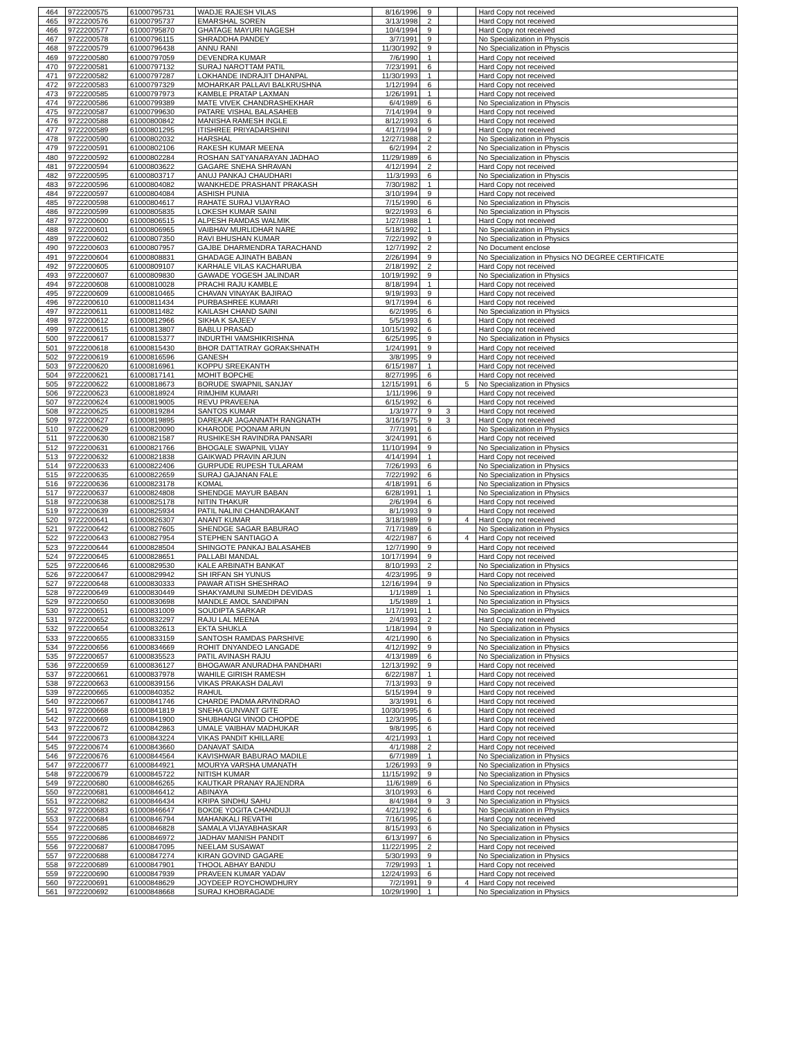| 464 | 9722200575 | 61000795731 | WADJE RAJESH VILAS | 8/16/1996 | 9 | | | Hard Copy not received |
| 465 | 9722200576 | 61000795737 | EMARSHAL SOREN | 3/13/1998 | 2 | | | Hard Copy not received |
| 466 | 9722200577 | 61000795870 | GHATAGE MAYURI NAGESH | 10/4/1994 | 9 | | | Hard Copy not received |
| 467 | 9722200578 | 61000796115 | SHRADDHA PANDEY | 3/7/1991 | 9 | | | No Specialization in Physcis |
| 468 | 9722200579 | 61000796438 | ANNU RANI | 11/30/1992 | 9 | | | No Specialization in Physcis |
| 469 | 9722200580 | 61000797059 | DEVENDRA KUMAR | 7/6/1990 | 1 | | | Hard Copy not received |
| 470 | 9722200581 | 61000797132 | SURAJ NAROTTAM PATIL | 7/23/1991 | 6 | | | Hard Copy not received |
| 471 | 9722200582 | 61000797287 | LOKHANDE INDRAJIT DHANPAL | 11/30/1993 | 1 | | | Hard Copy not received |
| 472 | 9722200583 | 61000797329 | MOHARKAR PALLAVI BALKRUSHNA | 1/12/1994 | 6 | | | Hard Copy not received |
| 473 | 9722200585 | 61000797973 | KAMBLE PRATAP LAXMAN | 1/26/1991 | 1 | | | Hard Copy not received |
| 474 | 9722200586 | 61000799389 | MATE VIVEK CHANDRASHEKHAR | 6/4/1989 | 6 | | | No Specialization in Physcis |
| 475 | 9722200587 | 61000799630 | PATARE VISHAL BALASAHEB | 7/14/1994 | 9 | | | Hard Copy not received |
| 476 | 9722200588 | 61000800842 | MANISHA RAMESH INGLE | 8/12/1993 | 6 | | | Hard Copy not received |
| 477 | 9722200589 | 61000801295 | ITISHREE PRIYADARSHINI | 4/17/1994 | 9 | | | Hard Copy not received |
| 478 | 9722200590 | 61000802032 | HARSHAL | 12/27/1988 | 2 | | | No Specialization in Physcis |
| 479 | 9722200591 | 61000802106 | RAKESH KUMAR MEENA | 6/2/1994 | 2 | | | No Specialization in Physcis |
| 480 | 9722200592 | 61000802284 | ROSHAN SATYANARAYAN JADHAO | 11/29/1989 | 6 | | | No Specialization in Physcis |
| 481 | 9722200594 | 61000803622 | GAGARE SNEHA SHRAVAN | 4/12/1994 | 2 | | | Hard Copy not received |
| 482 | 9722200595 | 61000803717 | ANUJ PANKAJ CHAUDHARI | 11/3/1993 | 6 | | | No Specialization in Physcis |
| 483 | 9722200596 | 61000804082 | WANKHEDE PRASHANT PRAKASH | 7/30/1982 | 1 | | | Hard Copy not received |
| 484 | 9722200597 | 61000804084 | ASHISH PUNIA | 3/10/1994 | 9 | | | Hard Copy not received |
| 485 | 9722200598 | 61000804617 | RAHATE SURAJ VIJAYRAO | 7/15/1990 | 6 | | | No Specialization in Physcis |
| 486 | 9722200599 | 61000805835 | LOKESH KUMAR SAINI | 9/22/1993 | 6 | | | No Specialization in Physcis |
| 487 | 9722200600 | 61000806515 | ALPESH RAMDAS WALMIK | 1/27/1988 | 1 | | | Hard Copy not received |
| 488 | 9722200601 | 61000806965 | VAIBHAV MURLIDHAR NARE | 5/18/1992 | 1 | | | No Specialization in Physics |
| 489 | 9722200602 | 61000807350 | RAVI BHUSHAN KUMAR | 7/22/1992 | 9 | | | No Specialization in Physics |
| 490 | 9722200603 | 61000807957 | GAJBE DHARMENDRA TARACHAND | 12/7/1992 | 2 | | | No Document enclose |
| 491 | 9722200604 | 61000808831 | GHADAGE AJINATH BABAN | 2/26/1994 | 9 | | | No Specialization in Physics NO DEGREE CERTIFICATE |
| 492 | 9722200605 | 61000809107 | KARHALE VILAS KACHARUBA | 2/18/1992 | 2 | | | Hard Copy not received |
| 493 | 9722200607 | 61000809830 | GAWADE YOGESH JALINDAR | 10/19/1992 | 9 | | | No Specialization in Physics |
| 494 | 9722200608 | 61000810028 | PRACHI RAJU KAMBLE | 8/18/1994 | 1 | | | Hard Copy not received |
| 495 | 9722200609 | 61000810465 | CHAVAN VINAYAK BAJIRAO | 9/19/1993 | 9 | | | Hard Copy not received |
| 496 | 9722200610 | 61000811434 | PURBASHREE KUMARI | 9/17/1994 | 6 | | | Hard Copy not received |
| 497 | 9722200611 | 61000811482 | KAILASH CHAND SAINI | 6/2/1995 | 6 | | | No Specialization in Physics |
| 498 | 9722200612 | 61000812966 | SIKHA K SAJEEV | 5/5/1993 | 6 | | | Hard Copy not received |
| 499 | 9722200615 | 61000813807 | BABLU PRASAD | 10/15/1992 | 6 | | | Hard Copy not received |
| 500 | 9722200617 | 61000815377 | INDURTHI VAMSHIKRISHNA | 6/25/1995 | 9 | | | No Specialization in Physics |
| 501 | 9722200618 | 61000815430 | BHOR DATTATRAY GORAKSHNATH | 1/24/1991 | 9 | | | Hard Copy not received |
| 502 | 9722200619 | 61000816596 | GANESH | 3/8/1995 | 9 | | | Hard Copy not received |
| 503 | 9722200620 | 61000816961 | KOPPU SREEKANTH | 6/15/1987 | 1 | | | Hard Copy not received |
| 504 | 9722200621 | 61000817141 | MOHIT BOPCHE | 8/27/1995 | 6 | | | Hard Copy not received |
| 505 | 9722200622 | 61000818673 | BORUDE SWAPNIL SANJAY | 12/15/1991 | 6 | | 5 | No Specialization in Physics |
| 506 | 9722200623 | 61000818924 | RIMJHIM KUMARI | 1/11/1996 | 9 | | | Hard Copy not received |
| 507 | 9722200624 | 61000819005 | REVU PRAVEENA | 6/15/1992 | 6 | | | Hard Copy not received |
| 508 | 9722200625 | 61000819284 | SANTOS KUMAR | 1/3/1977 | 9 | 3 | | Hard Copy not received |
| 509 | 9722200627 | 61000819895 | DAREKAR JAGANNATH RANGNATH | 3/16/1975 | 9 | 3 | | Hard Copy not received |
| 510 | 9722200629 | 61000820090 | KHARODE POONAM ARUN | 7/7/1991 | 6 | | | No Specialization in Physics |
| 511 | 9722200630 | 61000821587 | RUSHIKESH RAVINDRA PANSARI | 3/24/1991 | 6 | | | Hard Copy not received |
| 512 | 9722200631 | 61000821766 | BHOGALE SWAPNIL VIJAY | 11/10/1994 | 9 | | | No Specialization in Physics |
| 513 | 9722200632 | 61000821838 | GAIKWAD PRAVIN ARJUN | 4/14/1994 | 1 | | | Hard Copy not received |
| 514 | 9722200633 | 61000822406 | GURPUDE RUPESH TULARAM | 7/26/1993 | 6 | | | No Specialization in Physics |
| 515 | 9722200635 | 61000822659 | SURAJ GAJANAN FALE | 7/22/1992 | 6 | | | No Specialization in Physics |
| 516 | 9722200636 | 61000823178 | KOMAL | 4/18/1991 | 6 | | | No Specialization in Physics |
| 517 | 9722200637 | 61000824808 | SHENDGE MAYUR BABAN | 6/28/1991 | 1 | | | No Specialization in Physics |
| 518 | 9722200638 | 61000825178 | NITIN THAKUR | 2/6/1994 | 6 | | | Hard Copy not received |
| 519 | 9722200639 | 61000825934 | PATIL NALINI CHANDRAKANT | 8/1/1993 | 9 | | | Hard Copy not received |
| 520 | 9722200641 | 61000826307 | ANANT KUMAR | 3/18/1989 | 9 | | 4 | Hard Copy not received |
| 521 | 9722200642 | 61000827605 | SHENDGE SAGAR BABURAO | 7/17/1989 | 6 | | | No Specialization in Physics |
| 522 | 9722200643 | 61000827954 | STEPHEN SANTIAGO A | 4/22/1987 | 6 | | 4 | Hard Copy not received |
| 523 | 9722200644 | 61000828504 | SHINGOTE PANKAJ BALASAHEB | 12/7/1990 | 9 | | | Hard Copy not received |
| 524 | 9722200645 | 61000828651 | PALLABI MANDAL | 10/17/1994 | 9 | | | Hard Copy not received |
| 525 | 9722200646 | 61000829530 | KALE ARBINATH BANKAT | 8/10/1993 | 2 | | | No Specialization in Physics |
| 526 | 9722200647 | 61000829942 | SH IRFAN SH YUNUS | 4/23/1995 | 9 | | | Hard Copy not received |
| 527 | 9722200648 | 61000830333 | PAWAR ATISH SHESHRAO | 12/16/1994 | 9 | | | No Specialization in Physics |
| 528 | 9722200649 | 61000830449 | SHAKYAMUNI SUMEDH DEVIDAS | 1/1/1989 | 1 | | | No Specialization in Physics |
| 529 | 9722200650 | 61000830698 | MANDLE AMOL SANDIPAN | 1/5/1989 | 1 | | | No Specialization in Physics |
| 530 | 9722200651 | 61000831009 | SOUDIPTA SARKAR | 1/17/1991 | 1 | | | No Specialization in Physics |
| 531 | 9722200652 | 61000832297 | RAJU LAL MEENA | 2/4/1993 | 2 | | | Hard Copy not received |
| 532 | 9722200654 | 61000832613 | EKTA SHUKLA | 1/18/1994 | 9 | | | No Specialization in Physics |
| 533 | 9722200655 | 61000833159 | SANTOSH RAMDAS PARSHIVE | 4/21/1990 | 6 | | | No Specialization in Physics |
| 534 | 9722200656 | 61000834669 | ROHIT DNYANDEO LANGADE | 4/12/1992 | 9 | | | No Specialization in Physics |
| 535 | 9722200657 | 61000835523 | PATIL AVINASH RAJU | 4/13/1989 | 6 | | | No Specialization in Physics |
| 536 | 9722200659 | 61000836127 | BHOGAWAR ANURADHA PANDHARI | 12/13/1992 | 9 | | | Hard Copy not received |
| 537 | 9722200661 | 61000837978 | WAHILE GIRISH RAMESH | 6/22/1987 | 1 | | | Hard Copy not received |
| 538 | 9722200663 | 61000839156 | VIKAS PRAKASH DALAVI | 7/13/1993 | 9 | | | Hard Copy not received |
| 539 | 9722200665 | 61000840352 | RAHUL | 5/15/1994 | 9 | | | Hard Copy not received |
| 540 | 9722200667 | 61000841746 | CHARDE PADMA ARVINDRAO | 3/3/1991 | 6 | | | Hard Copy not received |
| 541 | 9722200668 | 61000841819 | SNEHA GUNVANT GITE | 10/30/1995 | 6 | | | Hard Copy not received |
| 542 | 9722200669 | 61000841900 | SHUBHANGI VINOD CHOPDE | 12/3/1995 | 6 | | | Hard Copy not received |
| 543 | 9722200672 | 61000842863 | UMALE VAIBHAV MADHUKAR | 9/8/1995 | 6 | | | Hard Copy not received |
| 544 | 9722200673 | 61000843224 | VIKAS PANDIT KHILLARE | 4/21/1993 | 1 | | | Hard Copy not received |
| 545 | 9722200674 | 61000843660 | DANAVAT SAIDA | 4/1/1988 | 2 | | | Hard Copy not received |
| 546 | 9722200676 | 61000844564 | KAVISHWAR BABURAO MADILE | 6/7/1989 | 1 | | | No Specialization in Physics |
| 547 | 9722200677 | 61000844921 | MOURYA VARSHA UMANATH | 1/26/1993 | 9 | | | No Specialization in Physics |
| 548 | 9722200679 | 61000845722 | NITISH KUMAR | 11/15/1992 | 9 | | | No Specialization in Physics |
| 549 | 9722200680 | 61000846265 | KAUTKAR PRANAY RAJENDRA | 11/6/1989 | 6 | | | No Specialization in Physics |
| 550 | 9722200681 | 61000846412 | ABINAYA | 3/10/1993 | 6 | | | Hard Copy not received |
| 551 | 9722200682 | 61000846434 | KRIPA SINDHU SAHU | 8/4/1984 | 9 | 3 | | No Specialization in Physics |
| 552 | 9722200683 | 61000846647 | BOKDE YOGITA CHANDUJI | 4/21/1992 | 6 | | | No Specialization in Physics |
| 553 | 9722200684 | 61000846794 | MAHANKALI REVATHI | 7/16/1995 | 6 | | | Hard Copy not received |
| 554 | 9722200685 | 61000846828 | SAMALA VIJAYABHASKAR | 8/15/1993 | 6 | | | No Specialization in Physics |
| 555 | 9722200686 | 61000846972 | JADHAV MANISH PANDIT | 6/13/1997 | 6 | | | No Specialization in Physics |
| 556 | 9722200687 | 61000847095 | NEELAM SUSAWAT | 11/22/1995 | 2 | | | Hard Copy not received |
| 557 | 9722200688 | 61000847274 | KIRAN GOVIND GAGARE | 5/30/1993 | 9 | | | No Specialization in Physics |
| 558 | 9722200689 | 61000847901 | THOOL ABHAY BANDU | 7/29/1993 | 1 | | | Hard Copy not received |
| 559 | 9722200690 | 61000847939 | PRAVEEN KUMAR YADAV | 12/24/1993 | 6 | | | Hard Copy not received |
| 560 | 9722200691 | 61000848629 | JOYDEEP ROYCHOWDHURY | 7/2/1991 | 9 | | 4 | Hard Copy not received |
| 561 | 9722200692 | 61000848668 | SURAJ KHOBRAGADE | 10/29/1990 | 1 | | | No Specialization in Physics |